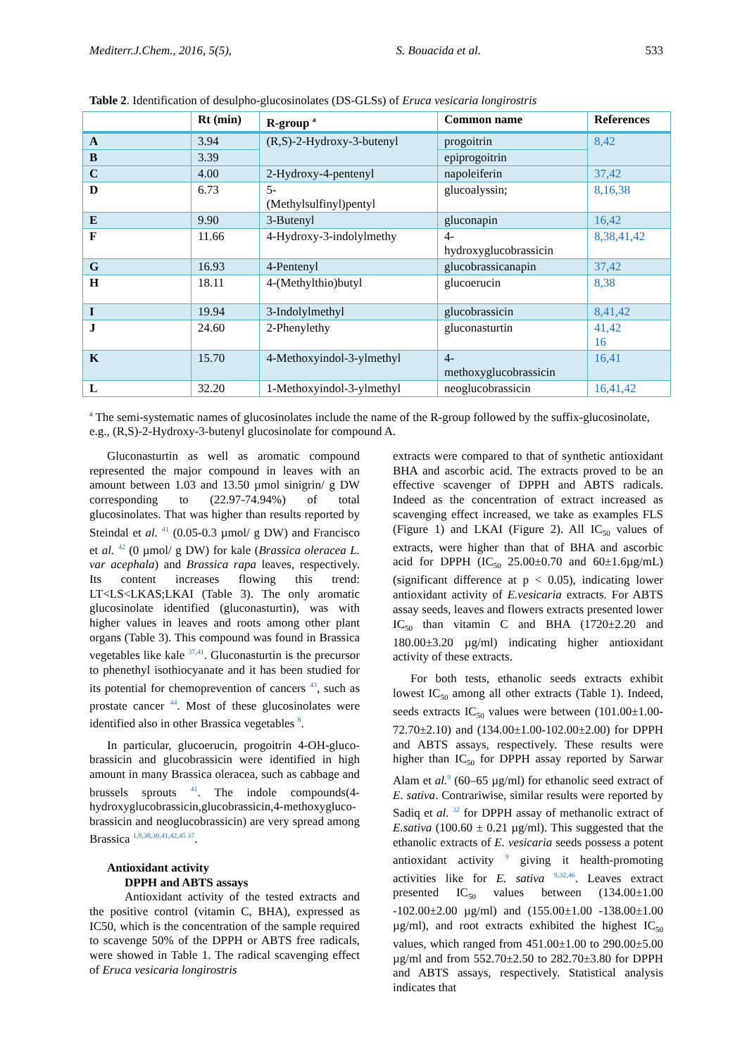Mediterr.J.Chem., 2016, 5(5), S. Bouacida et al. 533
Table 2. Identification of desulpho-glucosinolates (DS-GLSs) of Eruca vesicaria longirostris
| | Rt (min) | R-group <sup>a</sup> | Common name | References |
| --- | --- | --- | --- | --- |
| A | 3.94 | (R,S)-2-Hydroxy-3-butenyl | progoitrin | 8,42 |
| B | 3.39 | | epiprogoitrin | |
| C | 4.00 | 2-Hydroxy-4-pentenyl | napoleiferin | 37,42 |
| D | 6.73 | 5- (Methylsulfinyl)pentyl | glucoalyssin; | 8,16,38 |
| E | 9.90 | 3-Butenyl | gluconapin | 16,42 |
| F | 11.66 | 4-Hydroxy-3-indolylmethy | 4- hydroxyglucobrassicin | 8,38,41,42 |
| G | 16.93 | 4-Pentenyl | glucobrassicanapin | 37,42 |
| H | 18.11 | 4-(Methylthio)butyl | glucoerucin | 8,38 |
| I | 19.94 | 3-Indolylmethyl | glucobrassicin | 8,41,42 |
| J | 24.60 | 2-Phenylethy | gluconasturtin | 41,42 16 |
| K | 15.70 | 4-Methoxyindol-3-ylmethyl | 4- methoxyglucobrassicin | 16,41 |
| L | 32.20 | 1-Methoxyindol-3-ylmethyl | neoglucobrassicin | 16,41,42 |
<sup>a</sup> The semi-systematic names of glucosinolates include the name of the R-group followed by the suffix-glucosinolate, e.g., (R,S)-2-Hydroxy-3-butenyl glucosinolate for compound A.
Gluconasturtin as well as aromatic compound represented the major compound in leaves with an amount between 1.03 and 13.50 µmol sinigrin/ g DW corresponding to (22.97-74.94%) of total glucosinolates. That was higher than results reported by Steindal et al. <sup>41</sup> (0.05-0.3 µmol/ g DW) and Francisco et al. <sup>42</sup> (0 µmol/ g DW) for kale (Brassica oleracea L. var acephala) and Brassica rapa leaves, respectively. Its content increases flowing this trend: LT<LS<LKAS;LKAI (Table 3). The only aromatic glucosinolate identified (gluconasturtin), was with higher values in leaves and roots among other plant organs (Table 3). This compound was found in Brassica vegetables like kale <sup>37,41</sup>. Gluconasturtin is the precursor to phenethyl isothiocyanate and it has been studied for its potential for chemoprevention of cancers <sup>43</sup>, such as prostate cancer <sup>44</sup>. Most of these glucosinolates were identified also in other Brassica vegetables <sup>8</sup>.
In particular, glucoerucin, progoitrin 4-OH-gluco-brassicin and glucobrassicin were identified in high amount in many Brassica oleracea, such as cabbage and brussels sprouts <sup>41</sup>. The indole compounds(4-hydroxyglucobrassicin,glucobrassicin,4-methoxygluco-brassicin and neoglucobrassicin) are very spread among Brassica <sup>1,8,38,39,41,42,45 37</sup>.
Antioxidant activity
DPPH and ABTS assays
Antioxidant activity of the tested extracts and the positive control (vitamin C, BHA), expressed as IC50, which is the concentration of the sample required to scavenge 50% of the DPPH or ABTS free radicals, were showed in Table 1. The radical scavenging effect of Eruca vesicaria longirostris
extracts were compared to that of synthetic antioxidant BHA and ascorbic acid. The extracts proved to be an effective scavenger of DPPH and ABTS radicals. Indeed as the concentration of extract increased as scavenging effect increased, we take as examples FLS (Figure 1) and LKAI (Figure 2). All IC<sub>50</sub> values of extracts, were higher than that of BHA and ascorbic acid for DPPH (IC<sub>50</sub> 25.00±0.70 and 60±1.6µg/mL) (significant difference at p < 0.05), indicating lower antioxidant activity of E.vesicaria extracts. For ABTS assay seeds, leaves and flowers extracts presented lower IC<sub>50</sub> than vitamin C and BHA (1720±2.20 and 180.00±3.20 µg/ml) indicating higher antioxidant activity of these extracts.
For both tests, ethanolic seeds extracts exhibit lowest IC<sub>50</sub> among all other extracts (Table 1). Indeed, seeds extracts IC<sub>50</sub> values were between (101.00±1.00-72.70±2.10) and (134.00±1.00-102.00±2.00) for DPPH and ABTS assays, respectively. These results were higher than IC<sub>50</sub> for DPPH assay reported by Sarwar Alam et al.<sup>9</sup> (60–65 µg/ml) for ethanolic seed extract of E. sativa. Contrariwise, similar results were reported by Sadiq et al. <sup>32</sup> for DPPH assay of methanolic extract of E.sativa (100.60 ± 0.21 µg/ml). This suggested that the ethanolic extracts of E. vesicaria seeds possess a potent antioxidant activity <sup>9</sup> giving it health-promoting activities like for E. sativa <sup>9,32,46</sup>. Leaves extract presented IC<sub>50</sub> values between (134.00±1.00 -102.00±2.00 µg/ml) and (155.00±1.00 -138.00±1.00 µg/ml), and root extracts exhibited the highest IC<sub>50</sub> values, which ranged from 451.00±1.00 to 290.00±5.00 µg/ml and from 552.70±2.50 to 282.70±3.80 for DPPH and ABTS assays, respectively. Statistical analysis indicates that